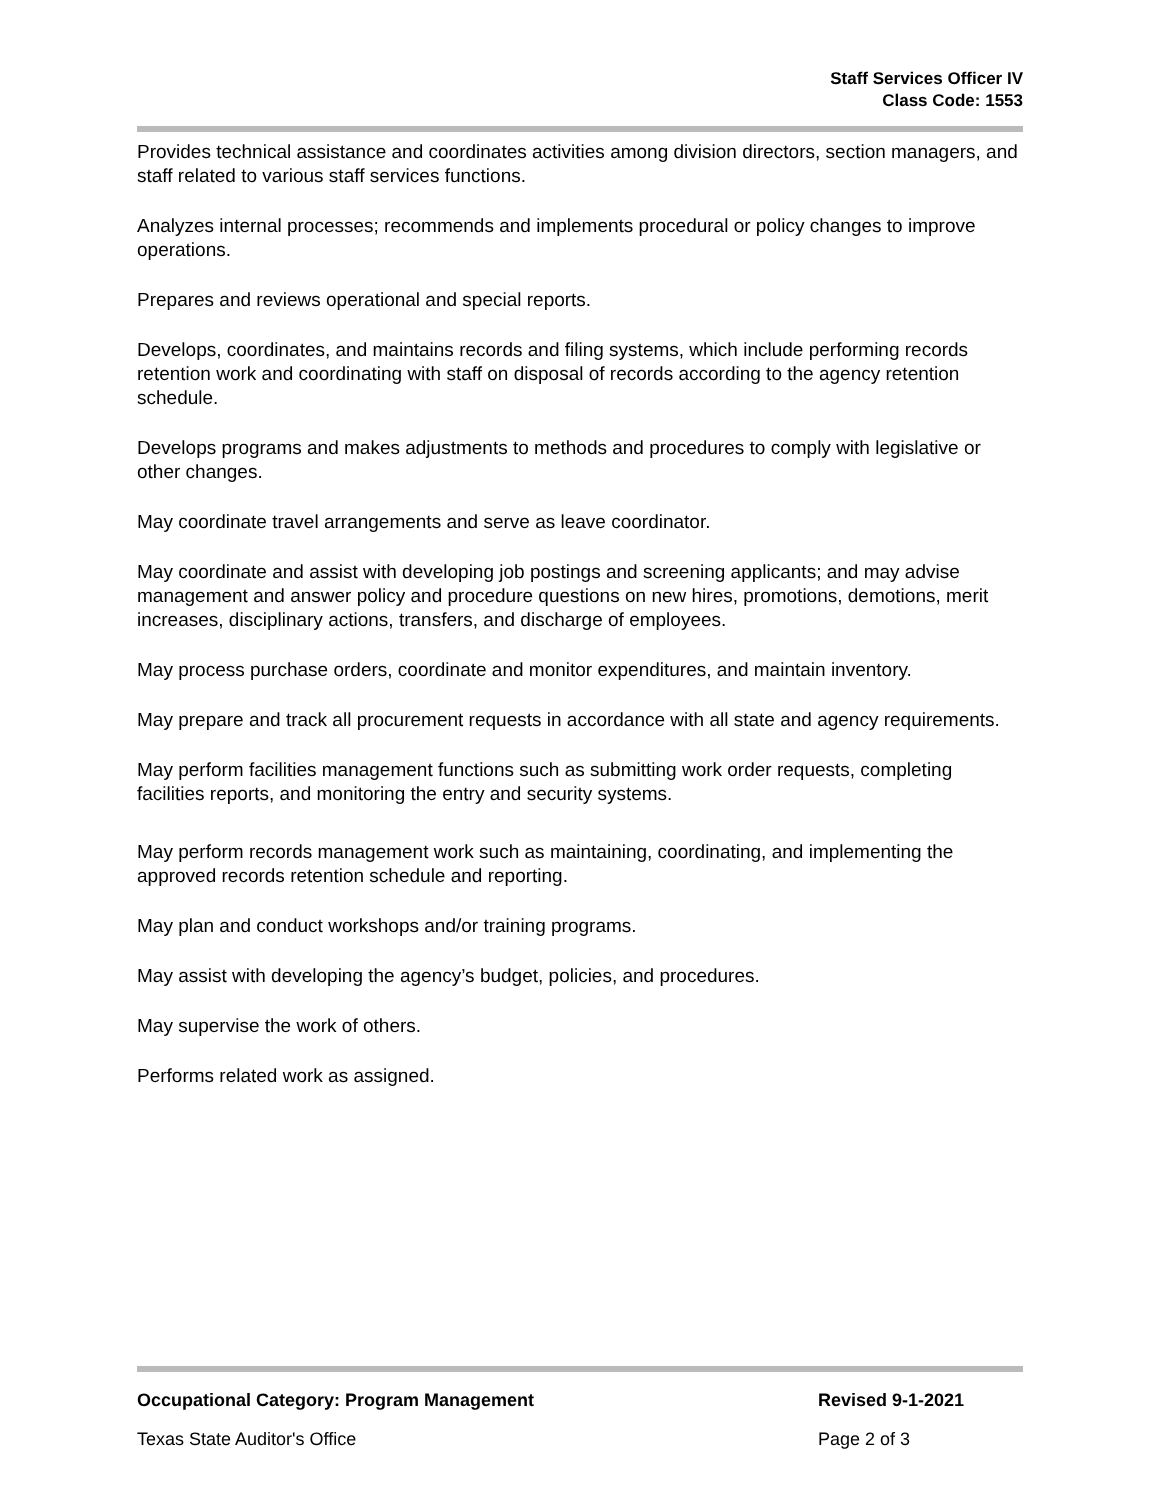Staff Services Officer IV
Class Code: 1553
Provides technical assistance and coordinates activities among division directors, section managers, and staff related to various staff services functions.
Analyzes internal processes; recommends and implements procedural or policy changes to improve operations.
Prepares and reviews operational and special reports.
Develops, coordinates, and maintains records and filing systems, which include performing records retention work and coordinating with staff on disposal of records according to the agency retention schedule.
Develops programs and makes adjustments to methods and procedures to comply with legislative or other changes.
May coordinate travel arrangements and serve as leave coordinator.
May coordinate and assist with developing job postings and screening applicants; and may advise management and answer policy and procedure questions on new hires, promotions, demotions, merit increases, disciplinary actions, transfers, and discharge of employees.
May process purchase orders, coordinate and monitor expenditures, and maintain inventory.
May prepare and track all procurement requests in accordance with all state and agency requirements.
May perform facilities management functions such as submitting work order requests, completing facilities reports, and monitoring the entry and security systems.
May perform records management work such as maintaining, coordinating, and implementing the approved records retention schedule and reporting.
May plan and conduct workshops and/or training programs.
May assist with developing the agency’s budget, policies, and procedures.
May supervise the work of others.
Performs related work as assigned.
Occupational Category: Program Management Revised 9-1-2021
Texas State Auditor's Office Page 2 of 3